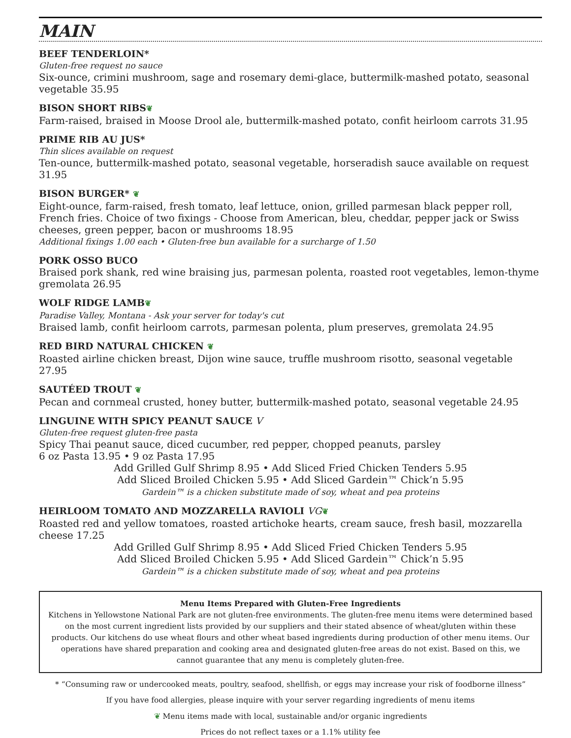MAIN
BEEF TENDERLOIN*
Gluten-free request no sauce
Six-ounce, crimini mushroom, sage and rosemary demi-glace, buttermilk-mashed potato, seasonal vegetable 35.95
BISON SHORT RIBS❦
Farm-raised, braised in Moose Drool ale, buttermilk-mashed potato, confit heirloom carrots 31.95
PRIME RIB AU JUS*
Thin slices available on request
Ten-ounce, buttermilk-mashed potato, seasonal vegetable, horseradish sauce available on request 31.95
BISON BURGER* ❦
Eight-ounce, farm-raised, fresh tomato, leaf lettuce, onion, grilled parmesan black pepper roll, French fries. Choice of two fixings - Choose from American, bleu, cheddar, pepper jack or Swiss cheeses, green pepper, bacon or mushrooms 18.95
Additional fixings 1.00 each • Gluten-free bun available for a surcharge of 1.50
PORK OSSO BUCO
Braised pork shank, red wine braising jus, parmesan polenta, roasted root vegetables, lemon-thyme gremolata 26.95
WOLF RIDGE LAMB❦
Paradise Valley, Montana - Ask your server for today's cut
Braised lamb, confit heirloom carrots, parmesan polenta, plum preserves, gremolata 24.95
RED BIRD NATURAL CHICKEN ❦
Roasted airline chicken breast, Dijon wine sauce, truffle mushroom risotto, seasonal vegetable 27.95
SAUTÉED TROUT ❦
Pecan and cornmeal crusted, honey butter, buttermilk-mashed potato, seasonal vegetable 24.95
LINGUINE WITH SPICY PEANUT SAUCE V
Gluten-free request gluten-free pasta
Spicy Thai peanut sauce, diced cucumber, red pepper, chopped peanuts, parsley
6 oz Pasta 13.95 • 9 oz Pasta 17.95
Add Grilled Gulf Shrimp 8.95 • Add Sliced Fried Chicken Tenders 5.95
Add Sliced Broiled Chicken 5.95 • Add Sliced Gardein™ Chick’n 5.95
Gardein™ is a chicken substitute made of soy, wheat and pea proteins
HEIRLOOM TOMATO AND MOZZARELLA RAVIOLI VG❦
Roasted red and yellow tomatoes, roasted artichoke hearts, cream sauce, fresh basil, mozzarella cheese 17.25
Add Grilled Gulf Shrimp 8.95 • Add Sliced Fried Chicken Tenders 5.95
Add Sliced Broiled Chicken 5.95 • Add Sliced Gardein™ Chick’n 5.95
Gardein™ is a chicken substitute made of soy, wheat and pea proteins
Menu Items Prepared with Gluten-Free Ingredients
Kitchens in Yellowstone National Park are not gluten-free environments. The gluten-free menu items were determined based on the most current ingredient lists provided by our suppliers and their stated absence of wheat/gluten within these products. Our kitchens do use wheat flours and other wheat based ingredients during production of other menu items. Our operations have shared preparation and cooking area and designated gluten-free areas do not exist. Based on this, we cannot guarantee that any menu is completely gluten-free.
* “Consuming raw or undercooked meats, poultry, seafood, shellfish, or eggs may increase your risk of foodborne illness”
If you have food allergies, please inquire with your server regarding ingredients of menu items
❦ Menu items made with local, sustainable and/or organic ingredients
Prices do not reflect taxes or a 1.1% utility fee